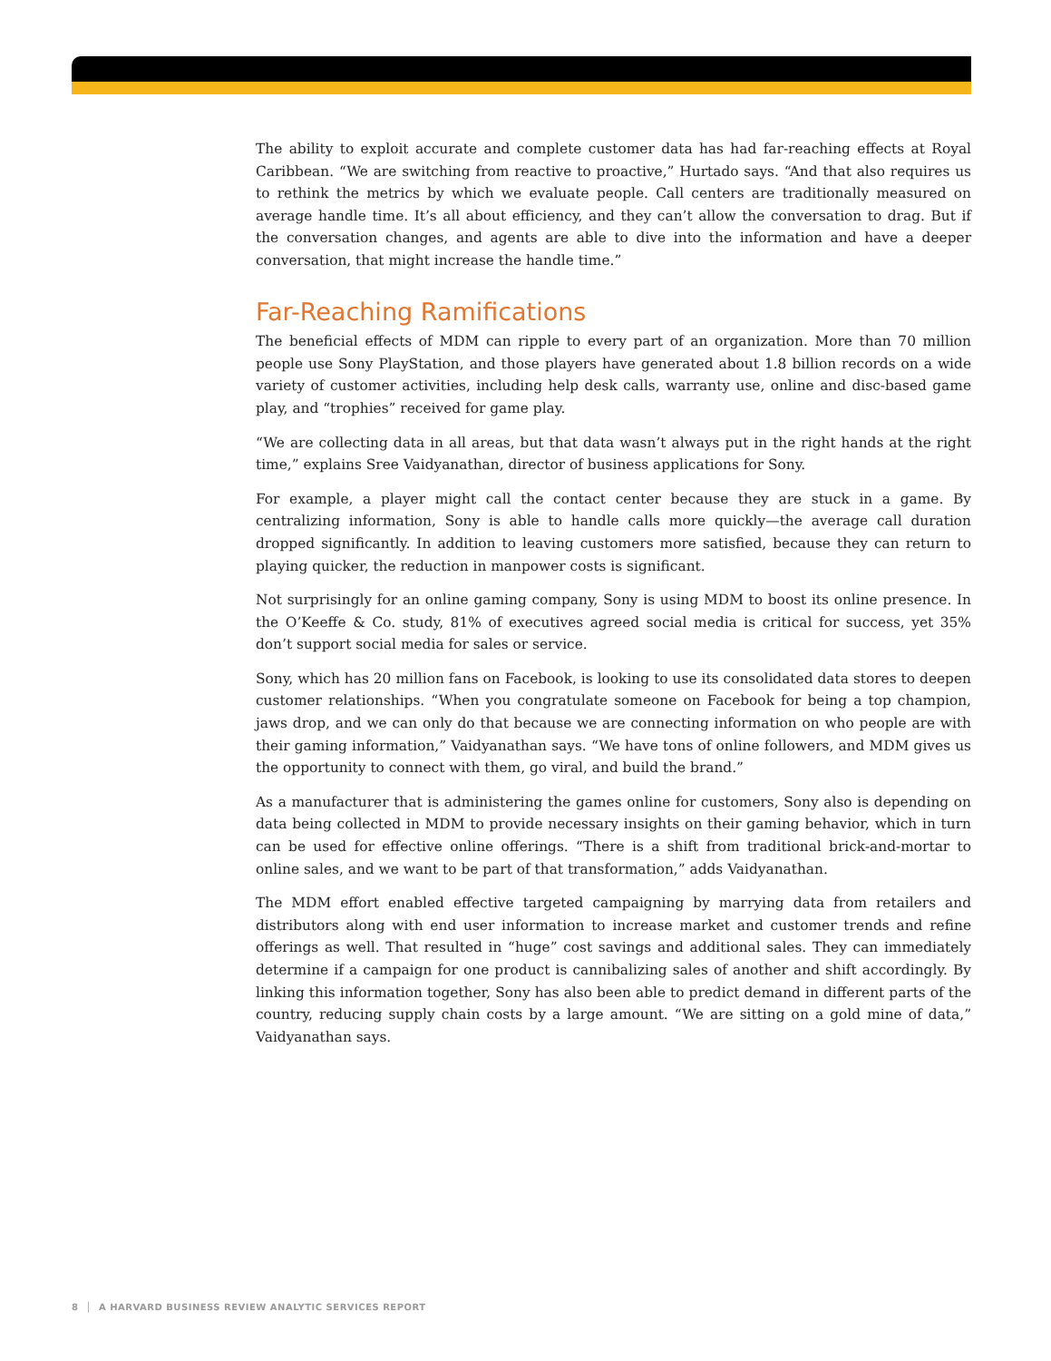The ability to exploit accurate and complete customer data has had far-reaching effects at Royal Caribbean. “We are switching from reactive to proactive,” Hurtado says. “And that also requires us to rethink the metrics by which we evaluate people. Call centers are traditionally measured on average handle time. It’s all about efficiency, and they can’t allow the conversation to drag. But if the conversation changes, and agents are able to dive into the information and have a deeper conversation, that might increase the handle time.”
Far-Reaching Ramifications
The beneficial effects of MDM can ripple to every part of an organization. More than 70 million people use Sony PlayStation, and those players have generated about 1.8 billion records on a wide variety of customer activities, including help desk calls, warranty use, online and disc-based game play, and “trophies” received for game play.
“We are collecting data in all areas, but that data wasn’t always put in the right hands at the right time,” explains Sree Vaidyanathan, director of business applications for Sony.
For example, a player might call the contact center because they are stuck in a game. By centralizing information, Sony is able to handle calls more quickly—the average call duration dropped significantly. In addition to leaving customers more satisfied, because they can return to playing quicker, the reduction in manpower costs is significant.
Not surprisingly for an online gaming company, Sony is using MDM to boost its online presence. In the O’Keeffe & Co. study, 81% of executives agreed social media is critical for success, yet 35% don’t support social media for sales or service.
Sony, which has 20 million fans on Facebook, is looking to use its consolidated data stores to deepen customer relationships. “When you congratulate someone on Facebook for being a top champion, jaws drop, and we can only do that because we are connecting information on who people are with their gaming information,” Vaidyanathan says. “We have tons of online followers, and MDM gives us the opportunity to connect with them, go viral, and build the brand.”
As a manufacturer that is administering the games online for customers, Sony also is depending on data being collected in MDM to provide necessary insights on their gaming behavior, which in turn can be used for effective online offerings. “There is a shift from traditional brick-and-mortar to online sales, and we want to be part of that transformation,” adds Vaidyanathan.
The MDM effort enabled effective targeted campaigning by marrying data from retailers and distributors along with end user information to increase market and customer trends and refine offerings as well. That resulted in “huge” cost savings and additional sales. They can immediately determine if a campaign for one product is cannibalizing sales of another and shift accordingly. By linking this information together, Sony has also been able to predict demand in different parts of the country, reducing supply chain costs by a large amount. “We are sitting on a gold mine of data,” Vaidyanathan says.
8 │ A HARVARD BUSINESS REVIEW ANALYTIC SERVICES REPORT